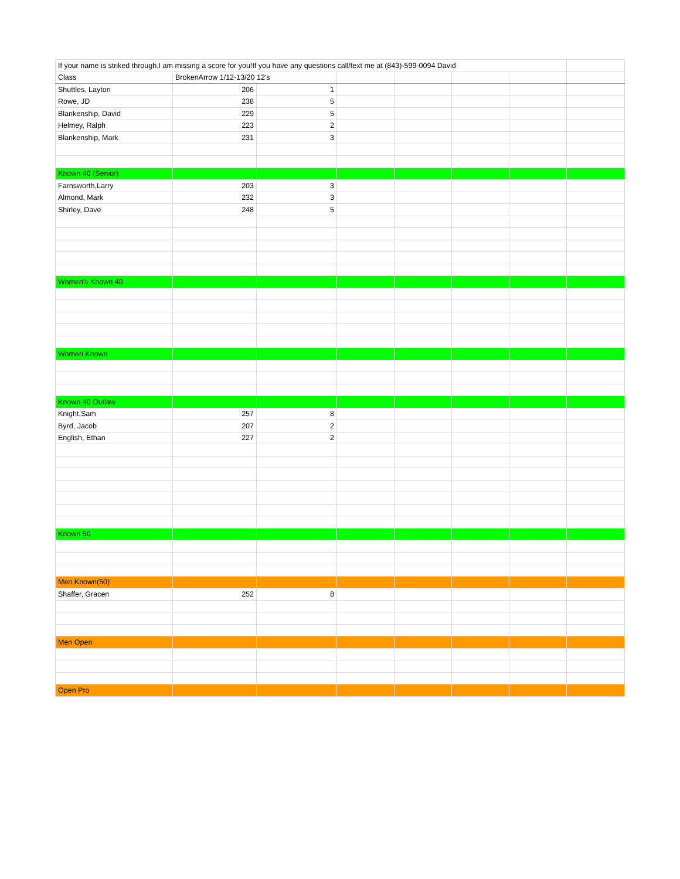| If your name is striked through,I am missing a score for you!If you have any questions call/text me at (843)-599-0094 David | | | | | | | |
| Class | BrokenArrow 1/12-13/20 12's | | | | | | |
| Shuttles, Layton | 206 | 1 | | | | | |
| Rowe, JD | 238 | 5 | | | | | |
| Blankenship, David | 229 | 5 | | | | | |
| Helmey, Ralph | 223 | 2 | | | | | |
| Blankenship, Mark | 231 | 3 | | | | | |
| Known 40 (Senior) | | | | | | | |
| Farnsworth,Larry | 203 | 3 | | | | | |
| Almond, Mark | 232 | 3 | | | | | |
| Shirley, Dave | 248 | 5 | | | | | |
| Women's Known 40 | | | | | | | |
| Women Known | | | | | | | |
| Known 40 Outlaw | | | | | | | |
| Knight,Sam | 257 | 8 | | | | | |
| Byrd, Jacob | 207 | 2 | | | | | |
| English, Ethan | 227 | 2 | | | | | |
| Known 50 | | | | | | | |
| Men Known(50) | | | | | | | |
| Shaffer, Gracen | 252 | 8 | | | | | |
| Men Open | | | | | | | |
| Open Pro | | | | | | | |